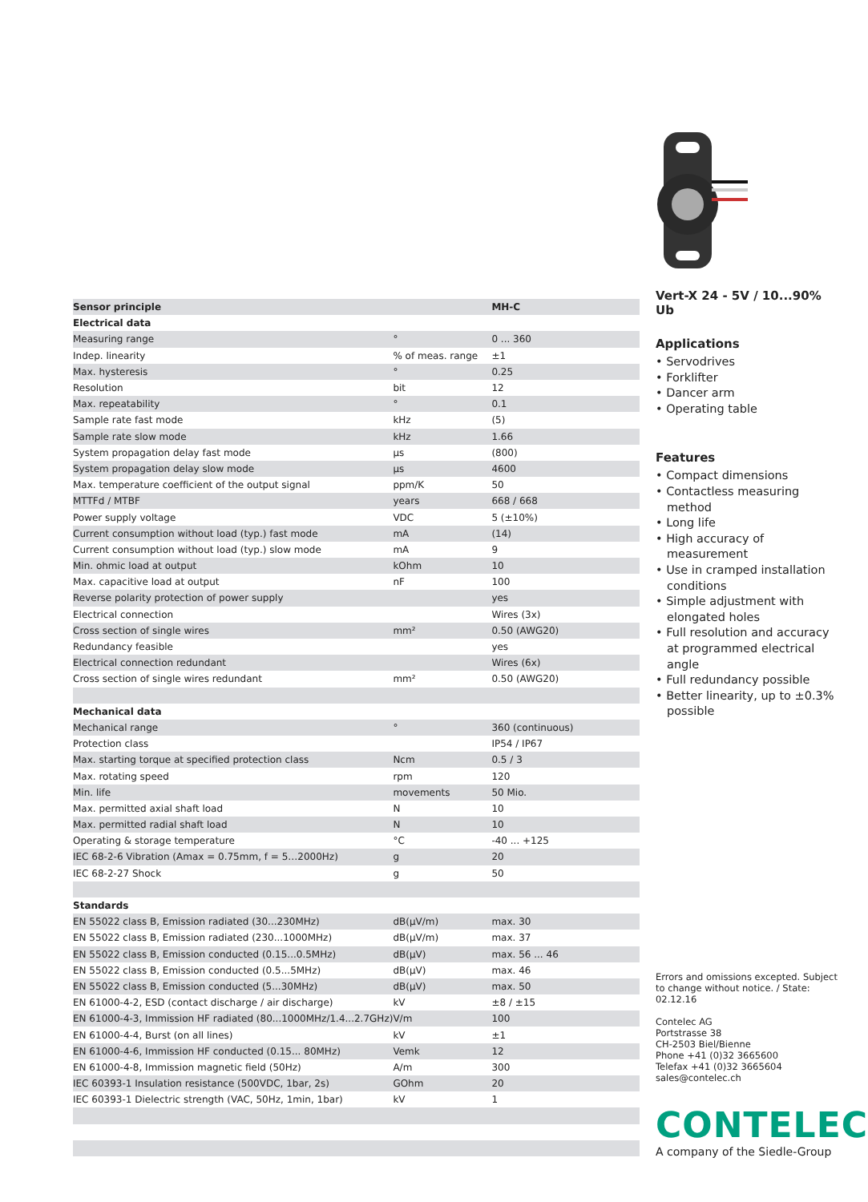| Sensor principle | | MH-C |
| Electrical data | | |
| Measuring range | ° | 0 ... 360 |
| Indep. linearity | % of meas. range | ±1 |
| Max. hysteresis | ° | 0.25 |
| Resolution | bit | 12 |
| Max. repeatability | ° | 0.1 |
| Sample rate fast mode | kHz | (5) |
| Sample rate slow mode | kHz | 1.66 |
| System propagation delay fast mode | µs | (800) |
| System propagation delay slow mode | µs | 4600 |
| Max. temperature coefficient of the output signal | ppm/K | 50 |
| MTTFd / MTBF | years | 668 / 668 |
| Power supply voltage | VDC | 5 (±10%) |
| Current consumption without load (typ.) fast mode | mA | (14) |
| Current consumption without load (typ.) slow mode | mA | 9 |
| Min. ohmic load at output | kOhm | 10 |
| Max. capacitive load at output | nF | 100 |
| Reverse polarity protection of power supply | | yes |
| Electrical connection | | Wires (3x) |
| Cross section of single wires | mm² | 0.50 (AWG20) |
| Redundancy feasible | | yes |
| Electrical connection redundant | | Wires (6x) |
| Cross section of single wires redundant | mm² | 0.50 (AWG20) |
| Mechanical data | | |
| Mechanical range | ° | 360 (continuous) |
| Protection class | | IP54 / IP67 |
| Max. starting torque at specified protection class | Ncm | 0.5 / 3 |
| Max. rotating speed | rpm | 120 |
| Min. life | movements | 50 Mio. |
| Max. permitted axial shaft load | N | 10 |
| Max. permitted radial shaft load | N | 10 |
| Operating & storage temperature | °C | -40 ... +125 |
| IEC 68-2-6 Vibration (Amax = 0.75mm, f = 5…2000Hz) | g | 20 |
| IEC 68-2-27 Shock | g | 50 |
| Standards | | |
| EN 55022 class B, Emission radiated (30...230MHz) | dB(µV/m) | max. 30 |
| EN 55022 class B, Emission radiated (230...1000MHz) | dB(µV/m) | max. 37 |
| EN 55022 class B, Emission conducted (0.15...0.5MHz) | dB(µV) | max. 56 ... 46 |
| EN 55022 class B, Emission conducted (0.5...5MHz) | dB(µV) | max. 46 |
| EN 55022 class B, Emission conducted (5...30MHz) | dB(µV) | max. 50 |
| EN 61000-4-2, ESD (contact discharge / air discharge) | kV | ±8 / ±15 |
| EN 61000-4-3, Immission HF radiated (80...1000MHz/1.4...2.7GHz) | V/m | 100 |
| EN 61000-4-4, Burst (on all lines) | kV | ±1 |
| EN 61000-4-6, Immission HF conducted (0.15... 80MHz) | Vemk | 12 |
| EN 61000-4-8, Immission magnetic field (50Hz) | A/m | 300 |
| IEC 60393-1 Insulation resistance (500VDC, 1bar, 2s) | GOhm | 20 |
| IEC 60393-1 Dielectric strength (VAC, 50Hz, 1min, 1bar) | kV | 1 |
Vert-X 24 - 5V / 10...90% Ub
Applications
• Servodrives
• Forklifter
• Dancer arm
• Operating table
Features
• Compact dimensions
• Contactless measuring method
• Long life
• High accuracy of measurement
• Use in cramped installation conditions
• Simple adjustment with elongated holes
• Full resolution and accuracy at programmed electrical angle
• Full redundancy possible
• Better linearity, up to ±0.3% possible
Errors and omissions excepted. Subject to change without notice. / State: 02.12.16
Contelec AG
Portstrasse 38
CH-2503 Biel/Bienne
Phone +41 (0)32 3665600
Telefax +41 (0)32 3665604
sales@contelec.ch
CONTELEC
A company of the Siedle-Group